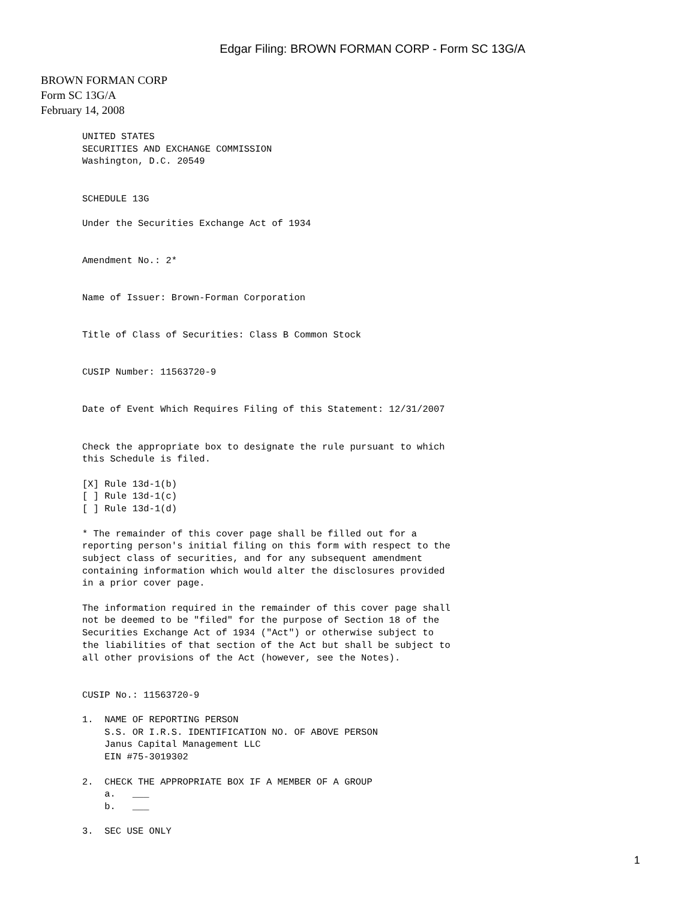Edgar Filing: BROWN FORMAN CORP - Form SC 13G/A
BROWN FORMAN CORP
Form SC 13G/A
February 14, 2008
UNITED STATES
SECURITIES AND EXCHANGE COMMISSION
Washington, D.C. 20549


SCHEDULE 13G

Under the Securities Exchange Act of 1934


Amendment No.: 2*


Name of Issuer: Brown-Forman Corporation


Title of Class of Securities: Class B Common Stock


CUSIP Number: 11563720-9


Date of Event Which Requires Filing of this Statement: 12/31/2007


Check the appropriate box to designate the rule pursuant to which
this Schedule is filed.

[X] Rule 13d-1(b)
[ ] Rule 13d-1(c)
[ ] Rule 13d-1(d)

* The remainder of this cover page shall be filled out for a
reporting person's initial filing on this form with respect to the
subject class of securities, and for any subsequent amendment
containing information which would alter the disclosures provided
in a prior cover page.

The information required in the remainder of this cover page shall
not be deemed to be "filed" for the purpose of Section 18 of the
Securities Exchange Act of 1934 ("Act") or otherwise subject to
the liabilities of that section of the Act but shall be subject to
all other provisions of the Act (however, see the Notes).


CUSIP No.: 11563720-9

1.  NAME OF REPORTING PERSON
    S.S. OR I.R.S. IDENTIFICATION NO. OF ABOVE PERSON
    Janus Capital Management LLC
    EIN #75-3019302

2.  CHECK THE APPROPRIATE BOX IF A MEMBER OF A GROUP
    a.   ___
    b.   ___

3.  SEC USE ONLY
1